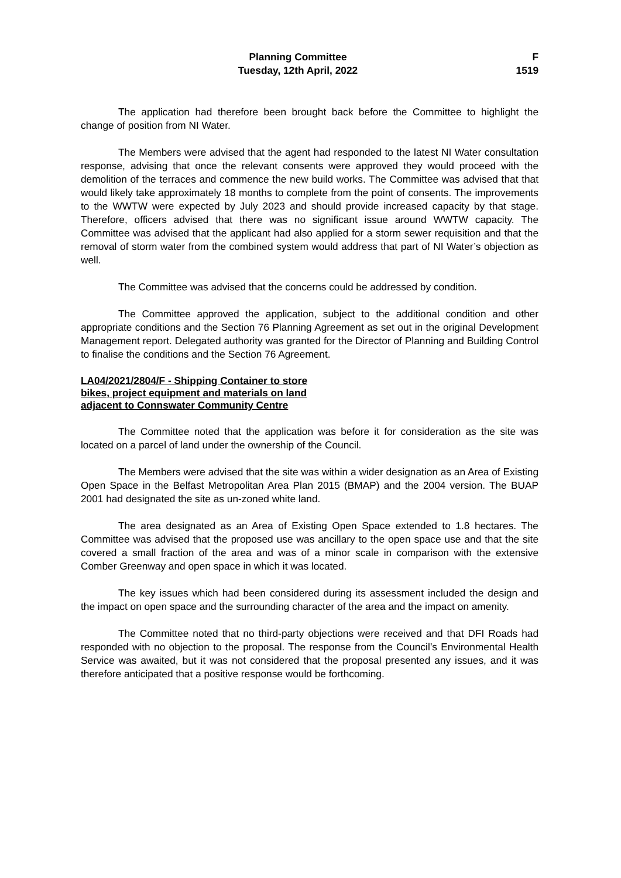Planning Committee
Tuesday, 12th April, 2022
F
1519
The application had therefore been brought back before the Committee to highlight the change of position from NI Water.
The Members were advised that the agent had responded to the latest NI Water consultation response, advising that once the relevant consents were approved they would proceed with the demolition of the terraces and commence the new build works. The Committee was advised that that would likely take approximately 18 months to complete from the point of consents. The improvements to the WWTW were expected by July 2023 and should provide increased capacity by that stage. Therefore, officers advised that there was no significant issue around WWTW capacity. The Committee was advised that the applicant had also applied for a storm sewer requisition and that the removal of storm water from the combined system would address that part of NI Water’s objection as well.
The Committee was advised that the concerns could be addressed by condition.
The Committee approved the application, subject to the additional condition and other appropriate conditions and the Section 76 Planning Agreement as set out in the original Development Management report. Delegated authority was granted for the Director of Planning and Building Control to finalise the conditions and the Section 76 Agreement.
LA04/2021/2804/F - Shipping Container to store bikes, project equipment and materials on land adjacent to Connswater Community Centre
The Committee noted that the application was before it for consideration as the site was located on a parcel of land under the ownership of the Council.
The Members were advised that the site was within a wider designation as an Area of Existing Open Space in the Belfast Metropolitan Area Plan 2015 (BMAP) and the 2004 version. The BUAP 2001 had designated the site as un-zoned white land.
The area designated as an Area of Existing Open Space extended to 1.8 hectares. The Committee was advised that the proposed use was ancillary to the open space use and that the site covered a small fraction of the area and was of a minor scale in comparison with the extensive Comber Greenway and open space in which it was located.
The key issues which had been considered during its assessment included the design and the impact on open space and the surrounding character of the area and the impact on amenity.
The Committee noted that no third-party objections were received and that DFI Roads had responded with no objection to the proposal. The response from the Council’s Environmental Health Service was awaited, but it was not considered that the proposal presented any issues, and it was therefore anticipated that a positive response would be forthcoming.